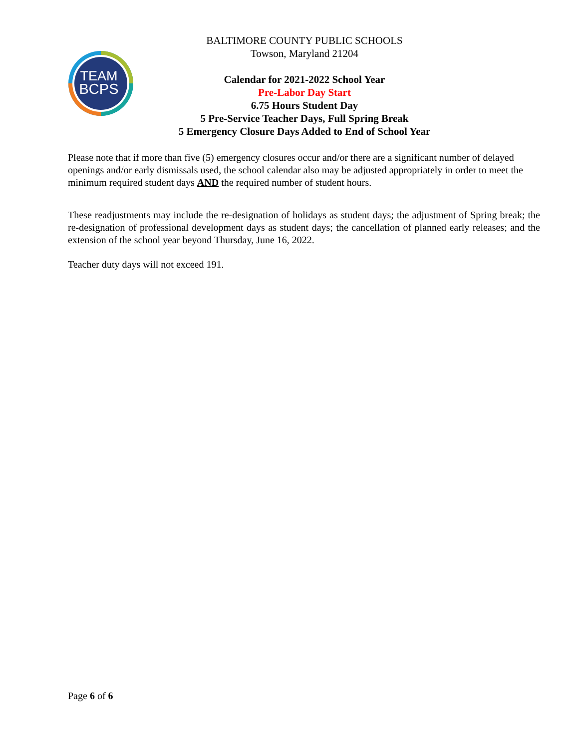TEAM
BCPS
BALTIMORE COUNTY PUBLIC SCHOOLS
Towson, Maryland 21204
Calendar for 2021-2022 School Year
Pre-Labor Day Start
6.75 Hours Student Day
5 Pre-Service Teacher Days, Full Spring Break
5 Emergency Closure Days Added to End of School Year
Please note that if more than five (5) emergency closures occur and/or there are a significant number of delayed openings and/or early dismissals used, the school calendar also may be adjusted appropriately in order to meet the minimum required student days AND the required number of student hours.
These readjustments may include the re-designation of holidays as student days; the adjustment of Spring break; the re-designation of professional development days as student days; the cancellation of planned early releases; and the extension of the school year beyond Thursday, June 16, 2022.
Teacher duty days will not exceed 191.
Page 6 of 6